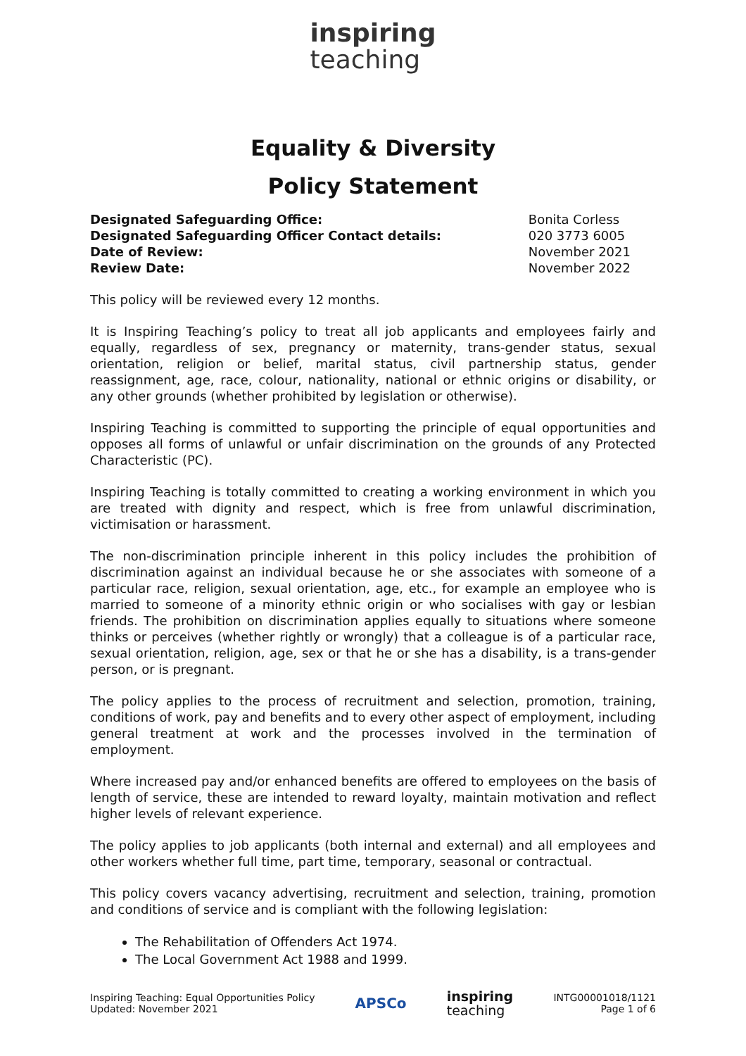inspiring
teaching
Equality & Diversity
Policy Statement
| Designated Safeguarding Office: | Bonita Corless |
| Designated Safeguarding Officer Contact details: | 020 3773 6005 |
| Date of Review: | November 2021 |
| Review Date: | November 2022 |
This policy will be reviewed every 12 months.
It is Inspiring Teaching’s policy to treat all job applicants and employees fairly and equally, regardless of sex, pregnancy or maternity, trans-gender status, sexual orientation, religion or belief, marital status, civil partnership status, gender reassignment, age, race, colour, nationality, national or ethnic origins or disability, or any other grounds (whether prohibited by legislation or otherwise).
Inspiring Teaching is committed to supporting the principle of equal opportunities and opposes all forms of unlawful or unfair discrimination on the grounds of any Protected Characteristic (PC).
Inspiring Teaching is totally committed to creating a working environment in which you are treated with dignity and respect, which is free from unlawful discrimination, victimisation or harassment.
The non-discrimination principle inherent in this policy includes the prohibition of discrimination against an individual because he or she associates with someone of a particular race, religion, sexual orientation, age, etc., for example an employee who is married to someone of a minority ethnic origin or who socialises with gay or lesbian friends. The prohibition on discrimination applies equally to situations where someone thinks or perceives (whether rightly or wrongly) that a colleague is of a particular race, sexual orientation, religion, age, sex or that he or she has a disability, is a trans-gender person, or is pregnant.
The policy applies to the process of recruitment and selection, promotion, training, conditions of work, pay and benefits and to every other aspect of employment, including general treatment at work and the processes involved in the termination of employment.
Where increased pay and/or enhanced benefits are offered to employees on the basis of length of service, these are intended to reward loyalty, maintain motivation and reflect higher levels of relevant experience.
The policy applies to job applicants (both internal and external) and all employees and other workers whether full time, part time, temporary, seasonal or contractual.
This policy covers vacancy advertising, recruitment and selection, training, promotion and conditions of service and is compliant with the following legislation:
The Rehabilitation of Offenders Act 1974.
The Local Government Act 1988 and 1999.
Inspiring Teaching: Equal Opportunities Policy
Updated: November 2021
APSCo
inspiring
teaching
INTG00001018/1121
Page 1 of 6